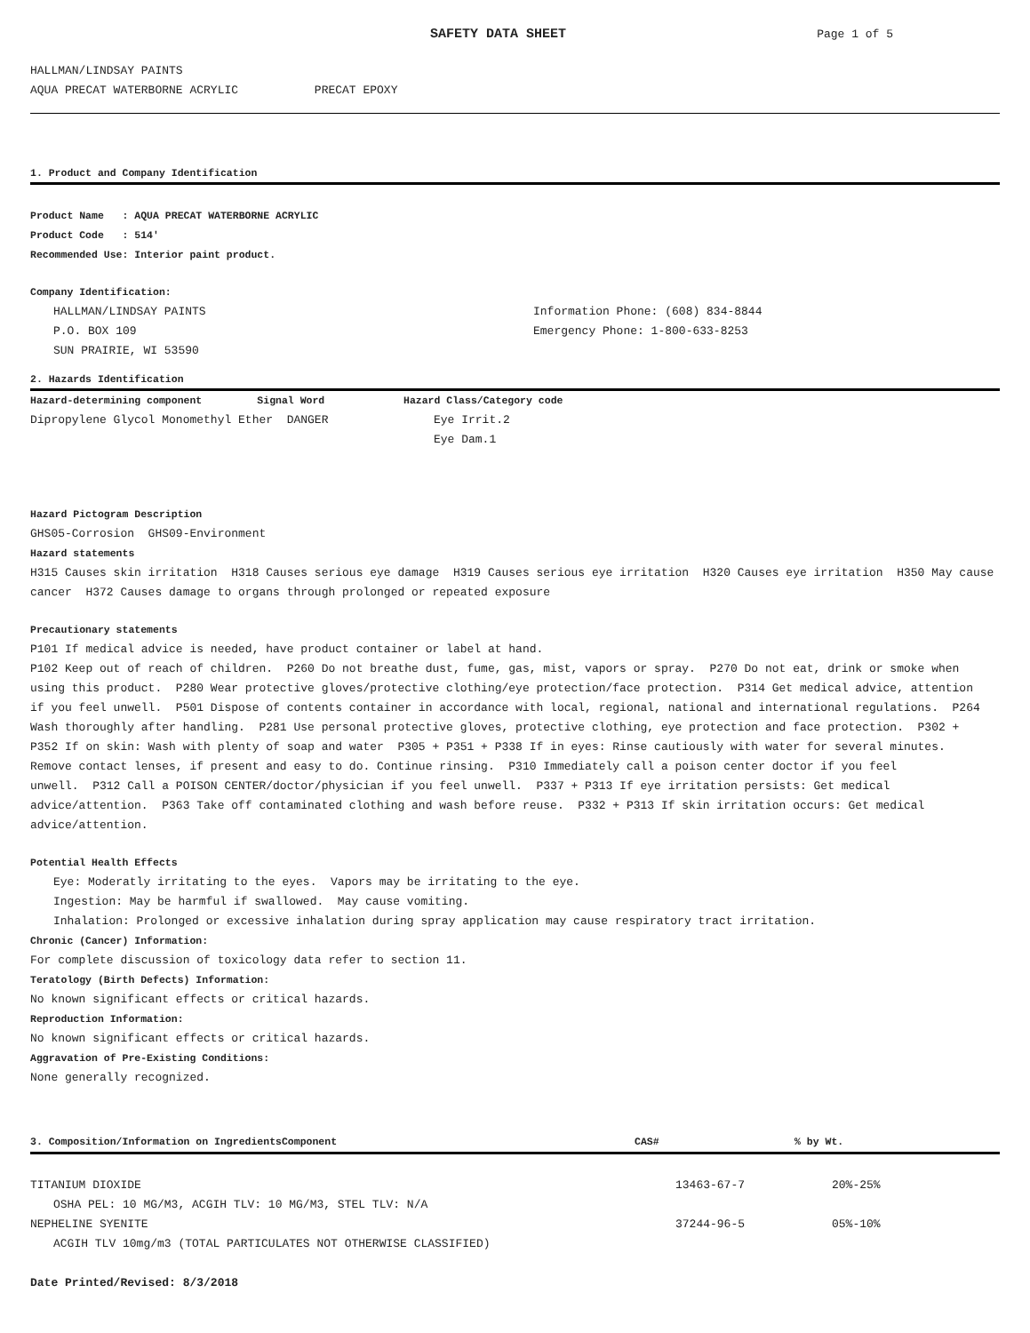SAFETY DATA SHEET Page 1 of 5
HALLMAN/LINDSAY PAINTS
AQUA PRECAT WATERBORNE ACRYLIC PRECAT EPOXY
1. Product and Company Identification
Product Name : AQUA PRECAT WATERBORNE ACRYLIC
Product Code : 514'
Recommended Use: Interior paint product.
Company Identification:
HALLMAN/LINDSAY PAINTS
P.O. BOX 109
SUN PRAIRIE, WI 53590
Information Phone: (608) 834-8844
Emergency Phone: 1-800-633-8253
2. Hazards Identification
| Hazard-determining component Signal Word | Hazard Class/Category code |
| --- | --- |
| Dipropylene Glycol Monomethyl Ether DANGER | Eye Irrit.2 |
| | Eye Dam.1 |
Hazard Pictogram Description
GHS05-Corrosion GHS09-Environment
Hazard statements
H315 Causes skin irritation H318 Causes serious eye damage H319 Causes serious eye irritation H320 Causes eye irritation H350 May cause cancer H372 Causes damage to organs through prolonged or repeated exposure
Precautionary statements
P101 If medical advice is needed, have product container or label at hand.
P102 Keep out of reach of children. P260 Do not breathe dust, fume, gas, mist, vapors or spray. P270 Do not eat, drink or smoke when using this product. P280 Wear protective gloves/protective clothing/eye protection/face protection. P314 Get medical advice, attention if you feel unwell. P501 Dispose of contents container in accordance with local, regional, national and international regulations. P264 Wash thoroughly after handling. P281 Use personal protective gloves, protective clothing, eye protection and face protection. P302 + P352 If on skin: Wash with plenty of soap and water P305 + P351 + P338 If in eyes: Rinse cautiously with water for several minutes. Remove contact lenses, if present and easy to do. Continue rinsing. P310 Immediately call a poison center doctor if you feel unwell. P312 Call a POISON CENTER/doctor/physician if you feel unwell. P337 + P313 If eye irritation persists: Get medical advice/attention. P363 Take off contaminated clothing and wash before reuse. P332 + P313 If skin irritation occurs: Get medical advice/attention.
Potential Health Effects
Eye: Moderatly irritating to the eyes. Vapors may be irritating to the eye.
Ingestion: May be harmful if swallowed. May cause vomiting.
Inhalation: Prolonged or excessive inhalation during spray application may cause respiratory tract irritation.
Chronic (Cancer) Information:
For complete discussion of toxicology data refer to section 11.
Teratology (Birth Defects) Information:
No known significant effects or critical hazards.
Reproduction Information:
No known significant effects or critical hazards.
Aggravation of Pre-Existing Conditions:
None generally recognized.
| 3. Composition/Information on IngredientsComponent | CAS# | % by Wt. |
| --- | --- | --- |
| TITANIUM DIOXIDE | 13463-67-7 | 20%-25% |
| OSHA PEL: 10 MG/M3, ACGIH TLV: 10 MG/M3, STEL TLV: N/A | | |
| NEPHELINE SYENITE | 37244-96-5 | 05%-10% |
| ACGIH TLV 10mg/m3 (TOTAL PARTICULATES NOT OTHERWISE CLASSIFIED) | | |
Date Printed/Revised: 8/3/2018